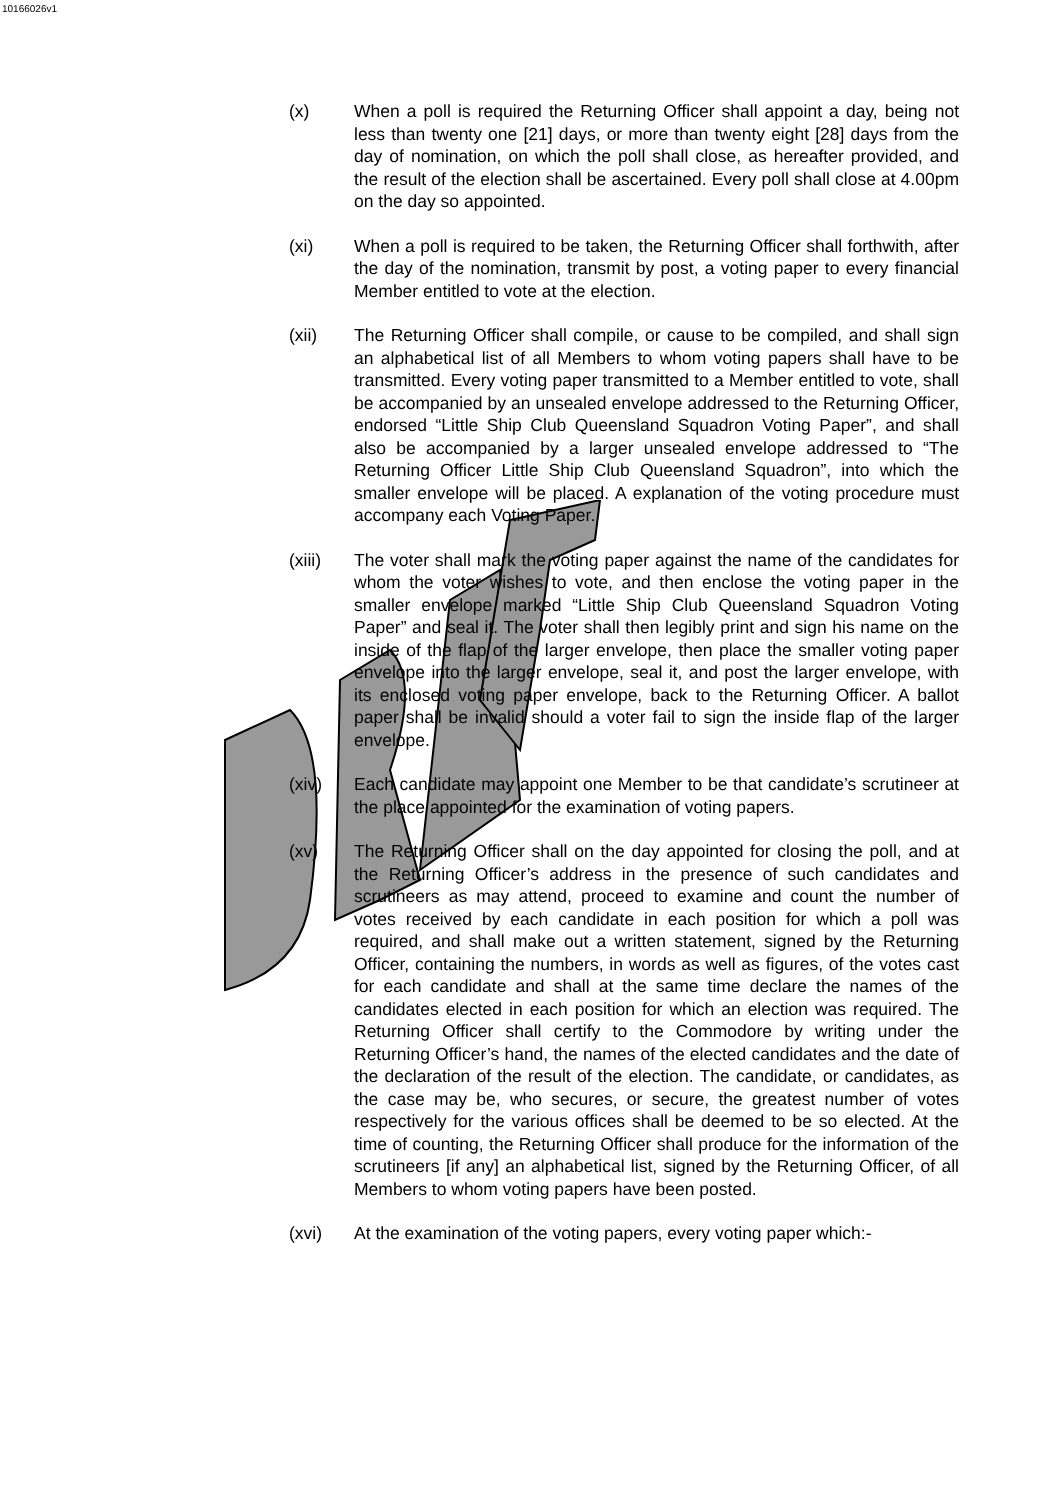10166026v1
(x) When a poll is required the Returning Officer shall appoint a day, being not less than twenty one [21] days, or more than twenty eight [28] days from the day of nomination, on which the poll shall close, as hereafter provided, and the result of the election shall be ascertained. Every poll shall close at 4.00pm on the day so appointed.
(xi) When a poll is required to be taken, the Returning Officer shall forthwith, after the day of the nomination, transmit by post, a voting paper to every financial Member entitled to vote at the election.
(xii) The Returning Officer shall compile, or cause to be compiled, and shall sign an alphabetical list of all Members to whom voting papers shall have to be transmitted. Every voting paper transmitted to a Member entitled to vote, shall be accompanied by an unsealed envelope addressed to the Returning Officer, endorsed “Little Ship Club Queensland Squadron Voting Paper”, and shall also be accompanied by a larger unsealed envelope addressed to “The Returning Officer Little Ship Club Queensland Squadron”, into which the smaller envelope will be placed. A explanation of the voting procedure must accompany each Voting Paper.
(xiii) The voter shall mark the voting paper against the name of the candidates for whom the voter wishes to vote, and then enclose the voting paper in the smaller envelope marked “Little Ship Club Queensland Squadron Voting Paper” and seal it. The voter shall then legibly print and sign his name on the inside of the flap of the larger envelope, then place the smaller voting paper envelope into the larger envelope, seal it, and post the larger envelope, with its enclosed voting paper envelope, back to the Returning Officer. A ballot paper shall be invalid should a voter fail to sign the inside flap of the larger envelope.
(xiv) Each candidate may appoint one Member to be that candidate’s scrutineer at the place appointed for the examination of voting papers.
(xv) The Returning Officer shall on the day appointed for closing the poll, and at the Returning Officer’s address in the presence of such candidates and scrutineers as may attend, proceed to examine and count the number of votes received by each candidate in each position for which a poll was required, and shall make out a written statement, signed by the Returning Officer, containing the numbers, in words as well as figures, of the votes cast for each candidate and shall at the same time declare the names of the candidates elected in each position for which an election was required. The Returning Officer shall certify to the Commodore by writing under the Returning Officer’s hand, the names of the elected candidates and the date of the declaration of the result of the election. The candidate, or candidates, as the case may be, who secures, or secure, the greatest number of votes respectively for the various offices shall be deemed to be so elected. At the time of counting, the Returning Officer shall produce for the information of the scrutineers [if any] an alphabetical list, signed by the Returning Officer, of all Members to whom voting papers have been posted.
(xvi) At the examination of the voting papers, every voting paper which:-